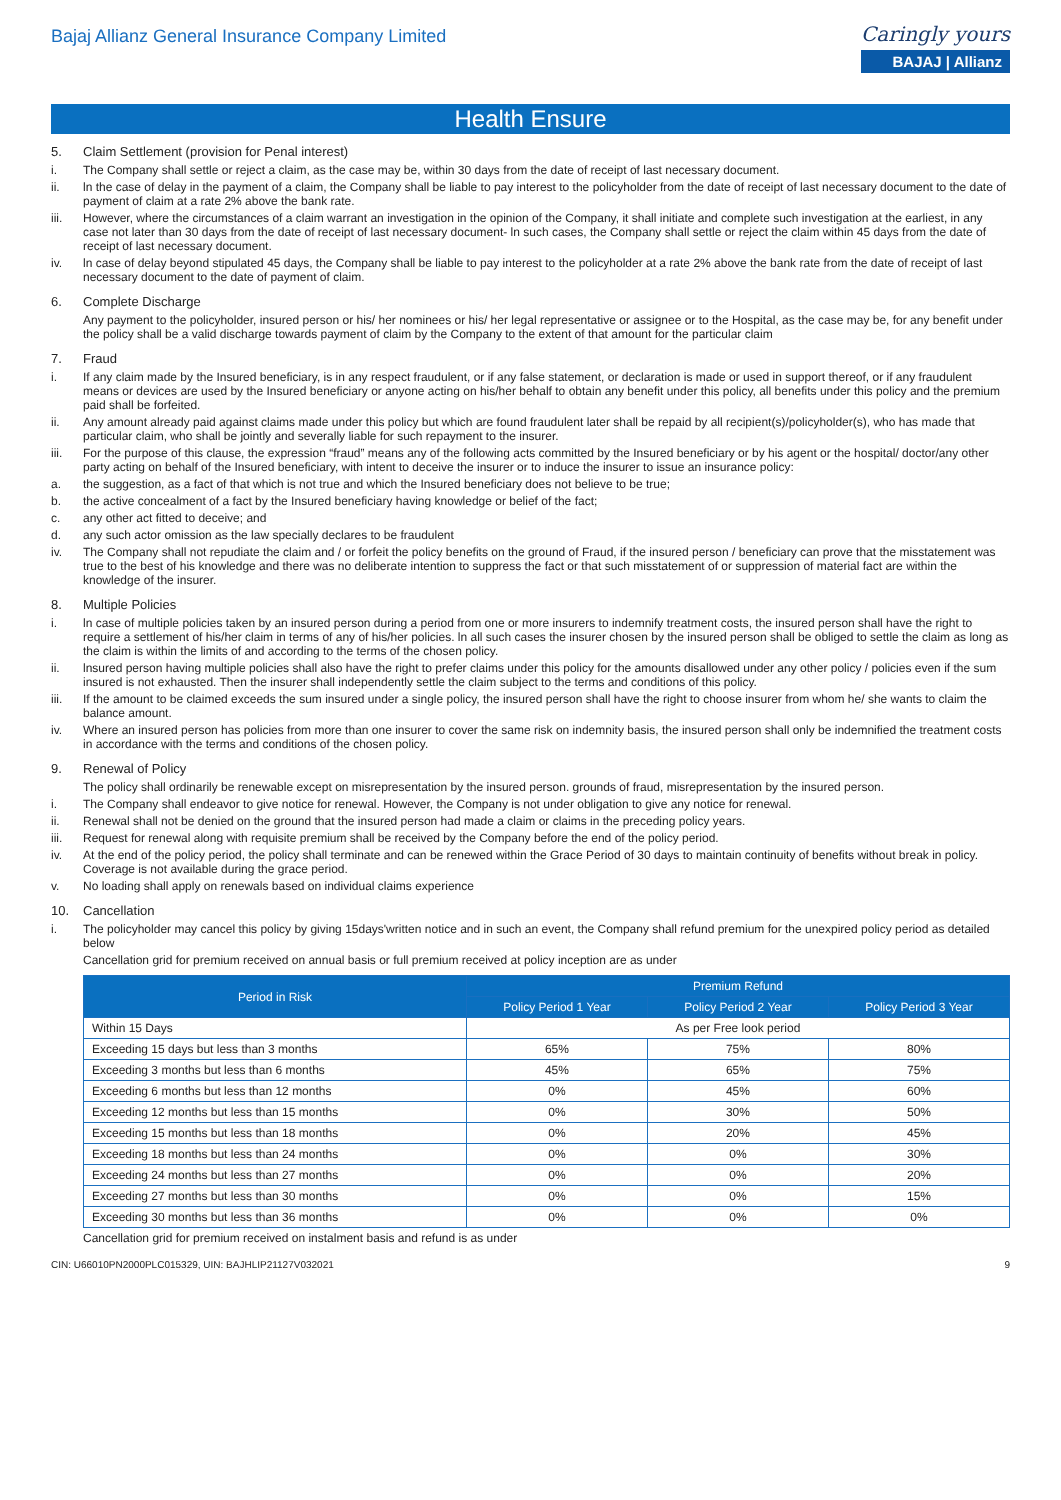Bajaj Allianz General Insurance Company Limited
Caringly yours
BAJAJ | Allianz
Health Ensure
5. Claim Settlement (provision for Penal interest)
i. The Company shall settle or reject a claim, as the case may be, within 30 days from the date of receipt of last necessary document.
ii. ln the case of delay in the payment of a claim, the Company shall be liable to pay interest to the policyholder from the date of receipt of last necessary document to the date of payment of claim at a rate 2% above the bank rate.
iii. However, where the circumstances of a claim warrant an investigation in the opinion of the Company, it shall initiate and complete such investigation at the earliest, in any case not later than 30 days from the date of receipt of last necessary document- ln such cases, the Company shall settle or reject the claim within 45 days from the date of receipt of last necessary document.
iv. ln case of delay beyond stipulated 45 days, the Company shall be liable to pay interest to the policyholder at a rate 2% above the bank rate from the date of receipt of last necessary document to the date of payment of claim.
6. Complete Discharge
Any payment to the policyholder, insured person or his/ her nominees or his/ her legal representative or assignee or to the Hospital, as the case may be, for any benefit under the policy shall be a valid discharge towards payment of claim by the Company to the extent of that amount for the particular claim
7. Fraud
i. If any claim made by the Insured beneficiary, is in any respect fraudulent, or if any false statement, or declaration is made or used in support thereof, or if any fraudulent means or devices are used by the Insured beneficiary or anyone acting on his/her behalf to obtain any benefit under this policy, all benefits under this policy and the premium paid shall be forfeited.
ii. Any amount already paid against claims made under this policy but which are found fraudulent later shall be repaid by all recipient(s)/policyholder(s), who has made that particular claim, who shall be jointly and severally liable for such repayment to the insurer.
iii. For the purpose of this clause, the expression “fraud” means any of the following acts committed by the Insured beneficiary or by his agent or the hospital/ doctor/any other party acting on behalf of the Insured beneficiary, with intent to deceive the insurer or to induce the insurer to issue an insurance policy:
a. the suggestion, as a fact of that which is not true and which the Insured beneficiary does not believe to be true;
b. the active concealment of a fact by the Insured beneficiary having knowledge or belief of the fact;
c. any other act fitted to deceive; and
d. any such actor omission as the law specially declares to be fraudulent
iv. The Company shall not repudiate the claim and / or forfeit the policy benefits on the ground of Fraud, if the insured person / beneficiary can prove that the misstatement was true to the best of his knowledge and there was no deliberate intention to suppress the fact or that such misstatement of or suppression of material fact are within the knowledge of the insurer.
8. Multiple Policies
i. ln case of multiple policies taken by an insured person during a period from one or more insurers to indemnify treatment costs, the insured person shall have the right to require a settlement of his/her claim in terms of any of his/her policies. ln all such cases the insurer chosen by the insured person shall be obliged to settle the claim as long as the claim is within the limits of and according to the terms of the chosen policy.
ii. lnsured person having multiple policies shall also have the right to prefer claims under this policy for the amounts disallowed under any other policy / policies even if the sum insured is not exhausted. Then the insurer shall independently settle the claim subject to the terms and conditions of this policy.
iii. If the amount to be claimed exceeds the sum insured under a single policy, the insured person shall have the right to choose insurer from whom he/ she wants to claim the balance amount.
iv. Where an insured person has policies from more than one insurer to cover the same risk on indemnity basis, the insured person shall only be indemnified the treatment costs in accordance with the terms and conditions of the chosen policy.
9. Renewal of Policy
The policy shall ordinarily be renewable except on misrepresentation by the insured person. grounds of fraud, misrepresentation by the insured person.
i. The Company shall endeavor to give notice for renewal. However, the Company is not under obligation to give any notice for renewal.
ii. Renewal shall not be denied on the ground that the insured person had made a claim or claims in the preceding policy years.
iii. Request for renewal along with requisite premium shall be received by the Company before the end of the policy period.
iv. At the end of the policy period, the policy shall terminate and can be renewed within the Grace Period of 30 days to maintain continuity of benefits without break in policy. Coverage is not available during the grace period.
v. No loading shall apply on renewals based on individual claims experience
10. Cancellation
i. The policyholder may cancel this policy by giving 15days'written notice and in such an event, the Company shall refund premium for the unexpired policy period as detailed below
Cancellation grid for premium received on annual basis or full premium received at policy inception are as under
| Period in Risk | Premium Refund | | |
| --- | --- | --- | --- |
| | Policy Period 1 Year | Policy Period 2 Year | Policy Period 3 Year |
| Within 15 Days | As per Free look period | | |
| Exceeding 15 days but less than 3 months | 65% | 75% | 80% |
| Exceeding 3 months but less than 6 months | 45% | 65% | 75% |
| Exceeding 6 months but less than 12 months | 0% | 45% | 60% |
| Exceeding 12 months but less than 15 months | 0% | 30% | 50% |
| Exceeding 15 months but less than 18 months | 0% | 20% | 45% |
| Exceeding 18 months but less than 24 months | 0% | 0% | 30% |
| Exceeding 24 months but less than 27 months | 0% | 0% | 20% |
| Exceeding 27 months but less than 30 months | 0% | 0% | 15% |
| Exceeding 30 months but less than 36 months | 0% | 0% | 0% |
Cancellation grid for premium received on instalment basis and refund is as under
CIN: U66010PN2000PLC015329, UIN: BAJHLIP21127V032021 9